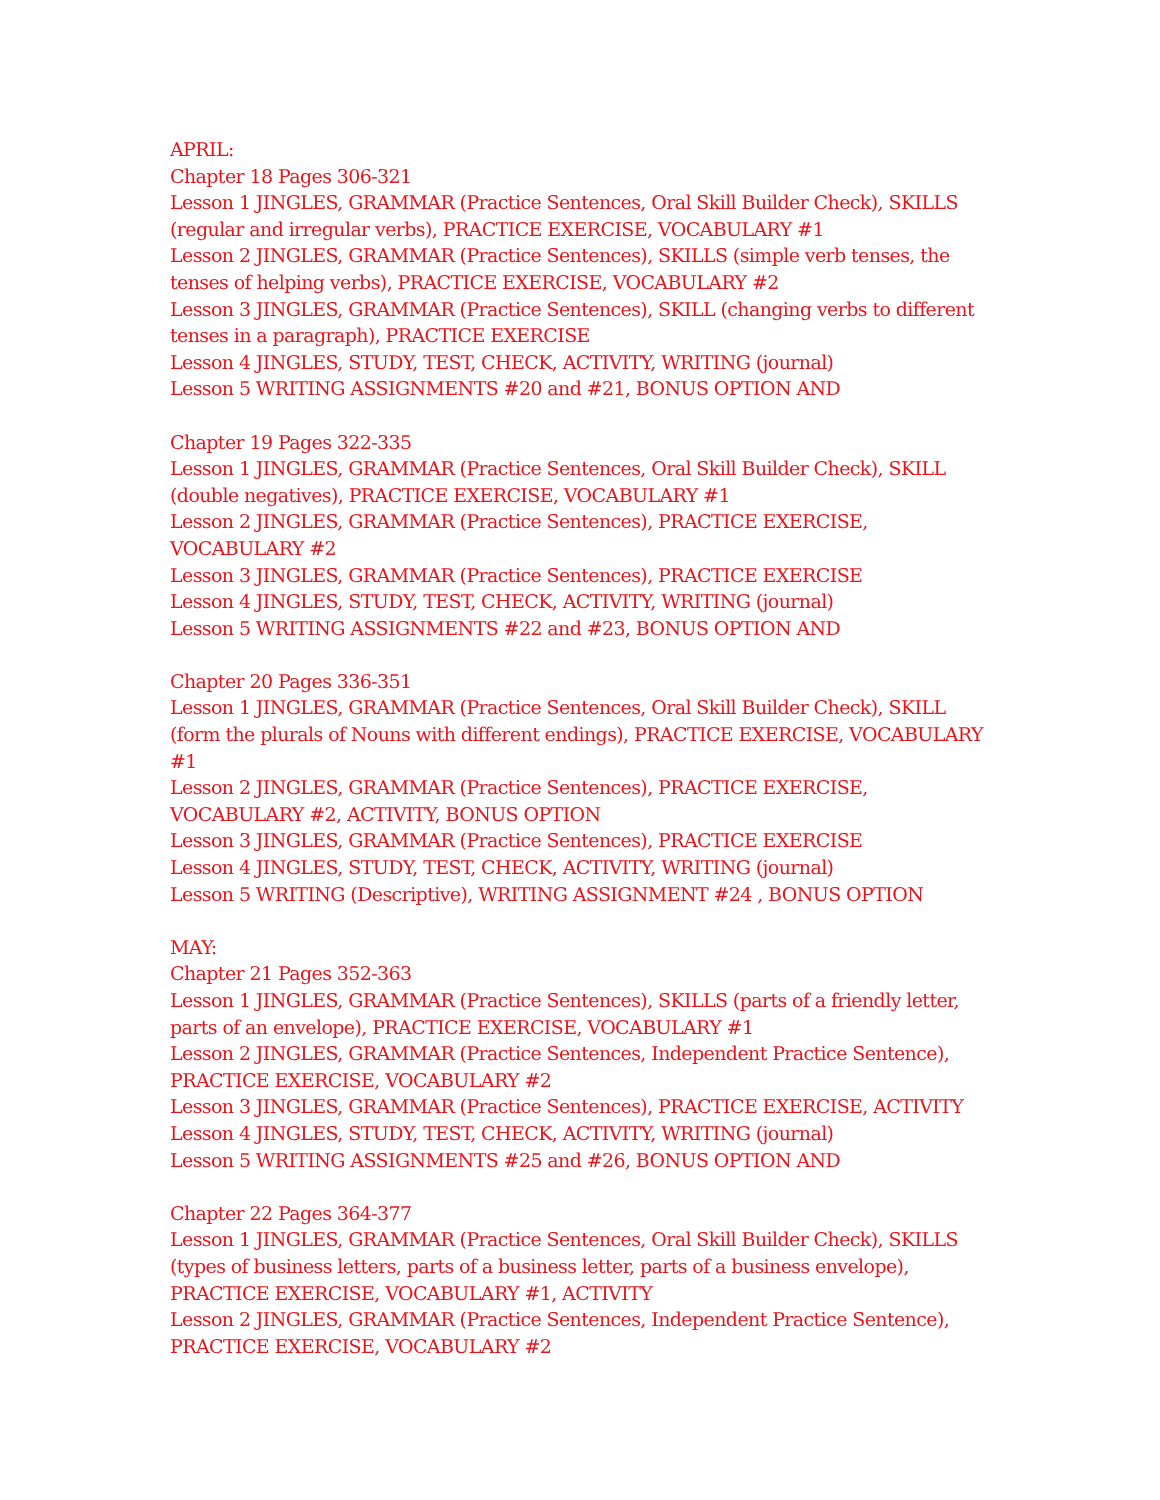APRIL:
Chapter 18 Pages 306-321
Lesson 1 JINGLES, GRAMMAR (Practice Sentences, Oral Skill Builder Check), SKILLS (regular and irregular verbs), PRACTICE EXERCISE, VOCABULARY #1
Lesson 2 JINGLES, GRAMMAR (Practice Sentences), SKILLS (simple verb tenses, the tenses of helping verbs), PRACTICE EXERCISE, VOCABULARY #2
Lesson 3 JINGLES, GRAMMAR (Practice Sentences), SKILL (changing verbs to different tenses in a paragraph), PRACTICE EXERCISE
Lesson 4 JINGLES, STUDY, TEST, CHECK, ACTIVITY, WRITING (journal)
Lesson 5 WRITING ASSIGNMENTS #20 and #21, BONUS OPTION AND
Chapter 19 Pages 322-335
Lesson 1 JINGLES, GRAMMAR (Practice Sentences, Oral Skill Builder Check), SKILL (double negatives), PRACTICE EXERCISE, VOCABULARY #1
Lesson 2 JINGLES, GRAMMAR (Practice Sentences), PRACTICE EXERCISE, VOCABULARY #2
Lesson 3 JINGLES, GRAMMAR (Practice Sentences), PRACTICE EXERCISE
Lesson 4 JINGLES, STUDY, TEST, CHECK, ACTIVITY, WRITING (journal)
Lesson 5 WRITING ASSIGNMENTS #22 and #23, BONUS OPTION AND
Chapter 20 Pages 336-351
Lesson 1 JINGLES, GRAMMAR (Practice Sentences, Oral Skill Builder Check), SKILL (form the plurals of Nouns with different endings), PRACTICE EXERCISE, VOCABULARY #1
Lesson 2 JINGLES, GRAMMAR (Practice Sentences), PRACTICE EXERCISE, VOCABULARY #2, ACTIVITY, BONUS OPTION
Lesson 3 JINGLES, GRAMMAR (Practice Sentences), PRACTICE EXERCISE
Lesson 4 JINGLES, STUDY, TEST, CHECK, ACTIVITY, WRITING (journal)
Lesson 5 WRITING (Descriptive), WRITING ASSIGNMENT #24 , BONUS OPTION
MAY:
Chapter 21 Pages 352-363
Lesson 1 JINGLES, GRAMMAR (Practice Sentences), SKILLS (parts of a friendly letter, parts of an envelope), PRACTICE EXERCISE, VOCABULARY #1
Lesson 2 JINGLES, GRAMMAR (Practice Sentences, Independent Practice Sentence), PRACTICE EXERCISE, VOCABULARY #2
Lesson 3 JINGLES, GRAMMAR (Practice Sentences), PRACTICE EXERCISE, ACTIVITY
Lesson 4 JINGLES, STUDY, TEST, CHECK, ACTIVITY, WRITING (journal)
Lesson 5 WRITING ASSIGNMENTS #25 and #26, BONUS OPTION AND
Chapter 22 Pages 364-377
Lesson 1 JINGLES, GRAMMAR (Practice Sentences, Oral Skill Builder Check), SKILLS (types of business letters, parts of a business letter, parts of a business envelope), PRACTICE EXERCISE, VOCABULARY #1, ACTIVITY
Lesson 2 JINGLES, GRAMMAR (Practice Sentences, Independent Practice Sentence), PRACTICE EXERCISE, VOCABULARY #2